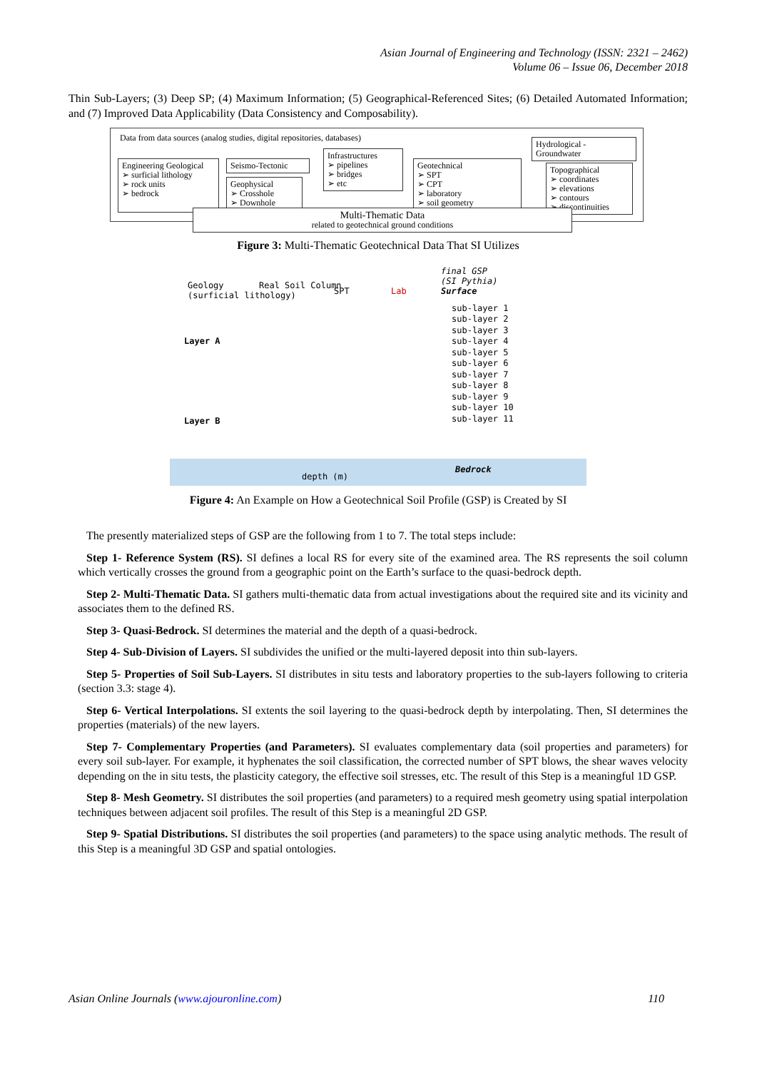Asian Journal of Engineering and Technology (ISSN: 2321 – 2462)
Volume 06 – Issue 06, December 2018
Thin Sub-Layers; (3) Deep SP; (4) Maximum Information; (5) Geographical-Referenced Sites; (6) Detailed Automated Information; and (7) Improved Data Applicability (Data Consistency and Composability).
Data from data sources (analog studies, digital repositories, databases)
Engineering Geological
➢ surficial lithology
➢ rock units
➢ bedrock
Seismo-Tectonic
Geophysical
➢ Crosshole
➢ Downhole
Infrastructures
➢ pipelines
➢ bridges
➢ etc
Geotechnical
➢ SPT
➢ CPT
➢ laboratory
➢ soil geometry
Hydrological - Groundwater
Topographical
➢ coordinates
➢ elevations
➢ contours
➢ discontinuities
Multi-Thematic Data
related to geotechnical ground conditions
Figure 3: Multi-Thematic Geotechnical Data That SI Utilizes
final GSP
(SI Pythia)
Surface
Geology
(surficial lithology)
Real Soil Column
SPT Lab
Layer A
Layer B
sub-layer 1
sub-layer 2
sub-layer 3
sub-layer 4
sub-layer 5
sub-layer 6
sub-layer 7
sub-layer 8
sub-layer 9
sub-layer 10
sub-layer 11
depth (m)
Bedrock
Figure 4: An Example on How a Geotechnical Soil Profile (GSP) is Created by SI
The presently materialized steps of GSP are the following from 1 to 7. The total steps include:
Step 1- Reference System (RS). SI defines a local RS for every site of the examined area. The RS represents the soil column which vertically crosses the ground from a geographic point on the Earth’s surface to the quasi-bedrock depth.
Step 2- Multi-Thematic Data. SI gathers multi-thematic data from actual investigations about the required site and its vicinity and associates them to the defined RS.
Step 3- Quasi-Bedrock. SI determines the material and the depth of a quasi-bedrock.
Step 4- Sub-Division of Layers. SI subdivides the unified or the multi-layered deposit into thin sub-layers.
Step 5- Properties of Soil Sub-Layers. SI distributes in situ tests and laboratory properties to the sub-layers following to criteria (section 3.3: stage 4).
Step 6- Vertical Interpolations. SI extents the soil layering to the quasi-bedrock depth by interpolating. Then, SI determines the properties (materials) of the new layers.
Step 7- Complementary Properties (and Parameters). SI evaluates complementary data (soil properties and parameters) for every soil sub-layer. For example, it hyphenates the soil classification, the corrected number of SPT blows, the shear waves velocity depending on the in situ tests, the plasticity category, the effective soil stresses, etc. The result of this Step is a meaningful 1D GSP.
Step 8- Mesh Geometry. SI distributes the soil properties (and parameters) to a required mesh geometry using spatial interpolation techniques between adjacent soil profiles. The result of this Step is a meaningful 2D GSP.
Step 9- Spatial Distributions. SI distributes the soil properties (and parameters) to the space using analytic methods. The result of this Step is a meaningful 3D GSP and spatial ontologies.
Asian Online Journals (www.ajouronline.com) 110